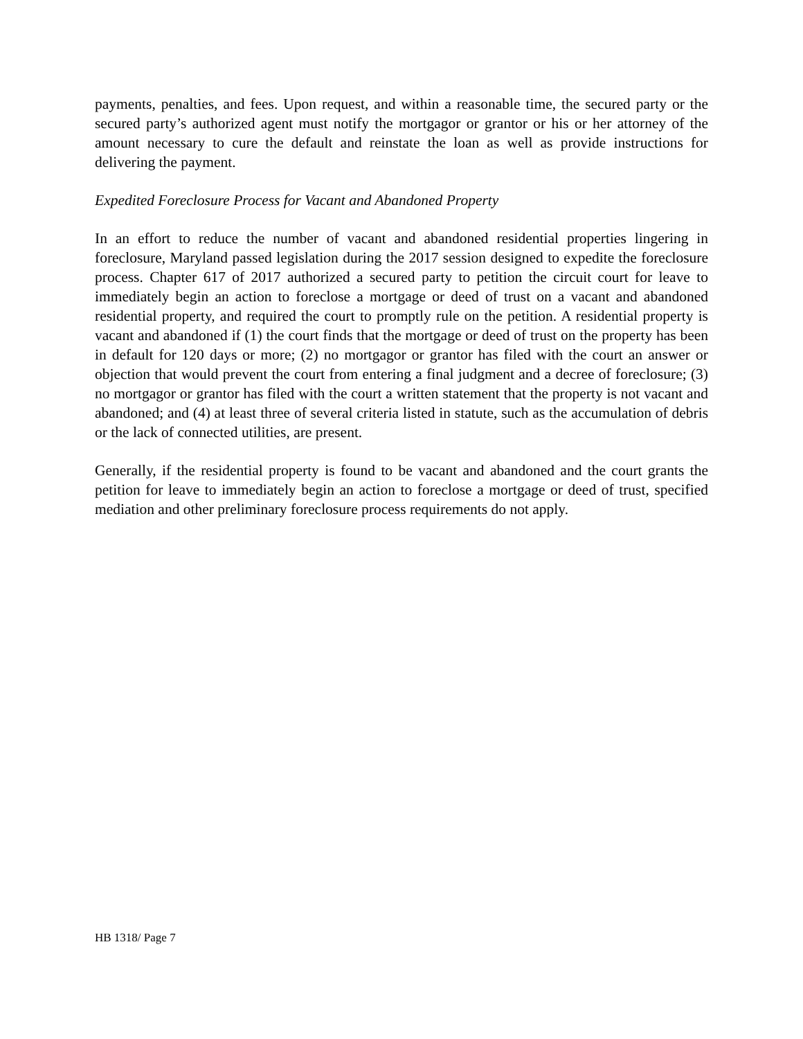payments, penalties, and fees. Upon request, and within a reasonable time, the secured party or the secured party’s authorized agent must notify the mortgagor or grantor or his or her attorney of the amount necessary to cure the default and reinstate the loan as well as provide instructions for delivering the payment.
Expedited Foreclosure Process for Vacant and Abandoned Property
In an effort to reduce the number of vacant and abandoned residential properties lingering in foreclosure, Maryland passed legislation during the 2017 session designed to expedite the foreclosure process. Chapter 617 of 2017 authorized a secured party to petition the circuit court for leave to immediately begin an action to foreclose a mortgage or deed of trust on a vacant and abandoned residential property, and required the court to promptly rule on the petition. A residential property is vacant and abandoned if (1) the court finds that the mortgage or deed of trust on the property has been in default for 120 days or more; (2) no mortgagor or grantor has filed with the court an answer or objection that would prevent the court from entering a final judgment and a decree of foreclosure; (3) no mortgagor or grantor has filed with the court a written statement that the property is not vacant and abandoned; and (4) at least three of several criteria listed in statute, such as the accumulation of debris or the lack of connected utilities, are present.
Generally, if the residential property is found to be vacant and abandoned and the court grants the petition for leave to immediately begin an action to foreclose a mortgage or deed of trust, specified mediation and other preliminary foreclosure process requirements do not apply.
HB 1318/ Page 7